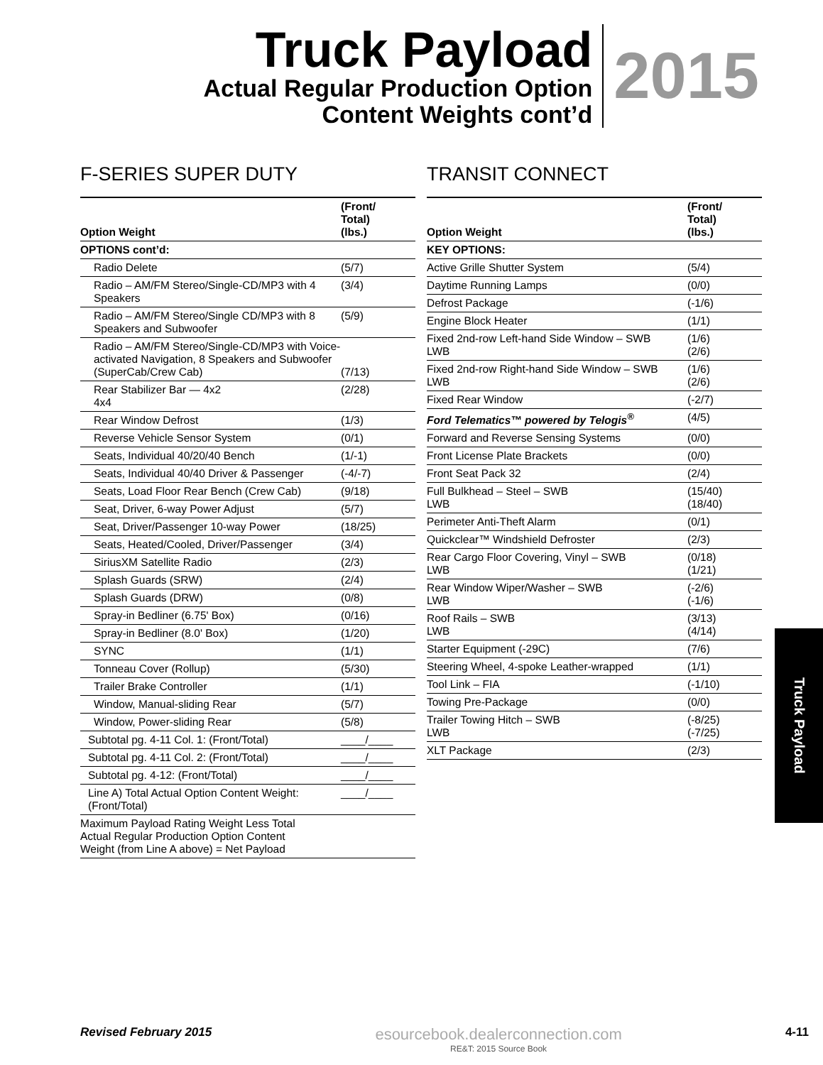Truck Payload
Actual Regular Production Option
Content Weights cont’d
2015
F-SERIES SUPER DUTY
| Option Weight | (Front/ Total) (lbs.) |
| --- | --- |
| OPTIONS cont’d: | |
| Radio Delete | (5/7) |
| Radio – AM/FM Stereo/Single-CD/MP3 with 4 Speakers | (3/4) |
| Radio – AM/FM Stereo/Single CD/MP3 with 8 Speakers and Subwoofer | (5/9) |
| Radio – AM/FM Stereo/Single-CD/MP3 with Voice-activated Navigation, 8 Speakers and Subwoofer (SuperCab/Crew Cab) | (7/13) |
| Rear Stabilizer Bar — 4x2 4x4 | (2/28) |
| Rear Window Defrost | (1/3) |
| Reverse Vehicle Sensor System | (0/1) |
| Seats, Individual 40/20/40 Bench | (1/-1) |
| Seats, Individual 40/40 Driver & Passenger | (-4/-7) |
| Seats, Load Floor Rear Bench (Crew Cab) | (9/18) |
| Seat, Driver, 6-way Power Adjust | (5/7) |
| Seat, Driver/Passenger 10-way Power | (18/25) |
| Seats, Heated/Cooled, Driver/Passenger | (3/4) |
| SiriusXM Satellite Radio | (2/3) |
| Splash Guards (SRW) | (2/4) |
| Splash Guards (DRW) | (0/8) |
| Spray-in Bedliner (6.75' Box) | (0/16) |
| Spray-in Bedliner (8.0' Box) | (1/20) |
| SYNC | (1/1) |
| Tonneau Cover (Rollup) | (5/30) |
| Trailer Brake Controller | (1/1) |
| Window, Manual-sliding Rear | (5/7) |
| Window, Power-sliding Rear | (5/8) |
| Subtotal pg. 4-11 Col. 1: (Front/Total) | ____/____ |
| Subtotal pg. 4-11 Col. 2: (Front/Total) | ____/____ |
| Subtotal pg. 4-12: (Front/Total) | ____/____ |
| Line A) Total Actual Option Content Weight: (Front/Total) | ____/____ |
| Maximum Payload Rating Weight Less Total Actual Regular Production Option Content Weight (from Line A above) = Net Payload | |
TRANSIT CONNECT
| Option Weight | (Front/ Total) (lbs.) |
| --- | --- |
| KEY OPTIONS: | |
| Active Grille Shutter System | (5/4) |
| Daytime Running Lamps | (0/0) |
| Defrost Package | (-1/6) |
| Engine Block Heater | (1/1) |
| Fixed 2nd-row Left-hand Side Window – SWB LWB | (1/6) (2/6) |
| Fixed 2nd-row Right-hand Side Window – SWB LWB | (1/6) (2/6) |
| Fixed Rear Window | (-2/7) |
| Ford Telematics™ powered by Telogis<sup>®</sup> | (4/5) |
| Forward and Reverse Sensing Systems | (0/0) |
| Front License Plate Brackets | (0/0) |
| Front Seat Pack 32 | (2/4) |
| Full Bulkhead – Steel – SWB LWB | (15/40) (18/40) |
| Perimeter Anti-Theft Alarm | (0/1) |
| Quickclear™ Windshield Defroster | (2/3) |
| Rear Cargo Floor Covering, Vinyl – SWB LWB | (0/18) (1/21) |
| Rear Window Wiper/Washer – SWB LWB | (-2/6) (-1/6) |
| Roof Rails – SWB LWB | (3/13) (4/14) |
| Starter Equipment (-29C) | (7/6) |
| Steering Wheel, 4-spoke Leather-wrapped | (1/1) |
| Tool Link – FIA | (-1/10) |
| Towing Pre-Package | (0/0) |
| Trailer Towing Hitch – SWB LWB | (-8/25) (-7/25) |
| XLT Package | (2/3) |
Truck Payload
Revised February 2015
esourcebook.dealerconnection.com
RE&T: 2015 Source Book
4-11